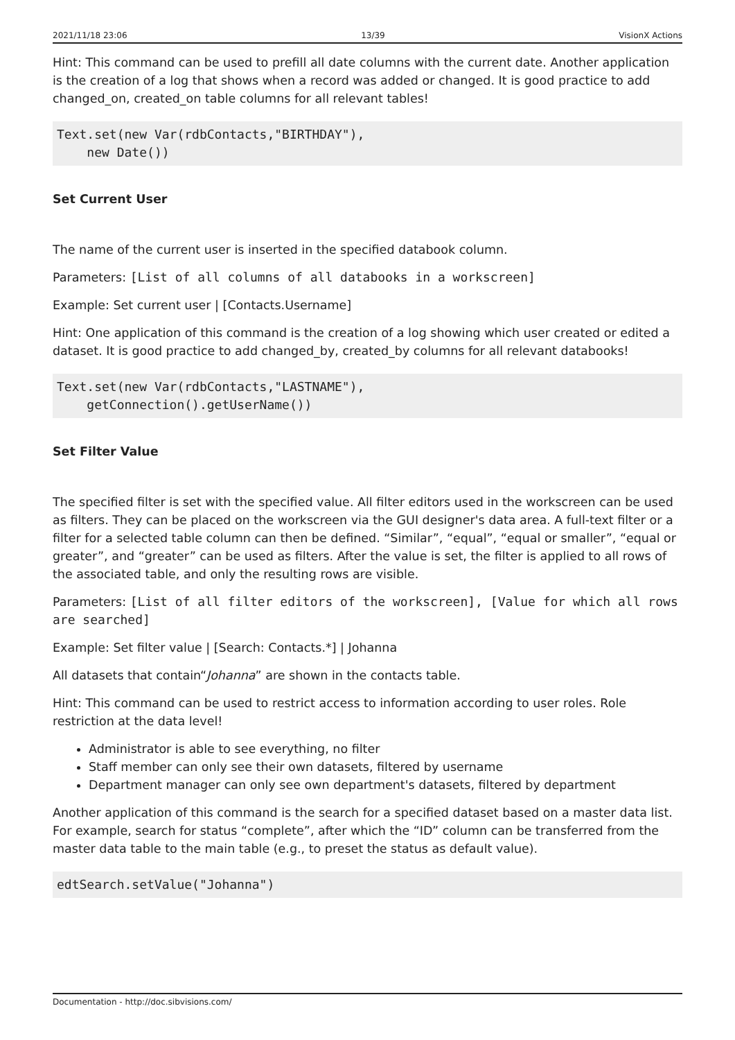2021/11/18 23:06 13/39 VisionX Actions
Hint: This command can be used to prefill all date columns with the current date. Another application is the creation of a log that shows when a record was added or changed. It is good practice to add changed_on, created_on table columns for all relevant tables!
Text.set(new Var(rdbContacts,"BIRTHDAY"),
    new Date())
Set Current User
The name of the current user is inserted in the specified databook column.
Parameters: [List of all columns of all databooks in a workscreen]
Example: Set current user | [Contacts.Username]
Hint: One application of this command is the creation of a log showing which user created or edited a dataset. It is good practice to add changed_by, created_by columns for all relevant databooks!
Text.set(new Var(rdbContacts,"LASTNAME"),
    getConnection().getUserName())
Set Filter Value
The specified filter is set with the specified value. All filter editors used in the workscreen can be used as filters. They can be placed on the workscreen via the GUI designer's data area. A full-text filter or a filter for a selected table column can then be defined. “Similar”, “equal”, “equal or smaller”, “equal or greater”, and “greater” can be used as filters. After the value is set, the filter is applied to all rows of the associated table, and only the resulting rows are visible.
Parameters: [List of all filter editors of the workscreen], [Value for which all rows are searched]
Example: Set filter value | [Search: Contacts.*] | Johanna
All datasets that contain“Johanna” are shown in the contacts table.
Hint: This command can be used to restrict access to information according to user roles. Role restriction at the data level!
Administrator is able to see everything, no filter
Staff member can only see their own datasets, filtered by username
Department manager can only see own department's datasets, filtered by department
Another application of this command is the search for a specified dataset based on a master data list. For example, search for status “complete”, after which the “ID” column can be transferred from the master data table to the main table (e.g., to preset the status as default value).
edtSearch.setValue("Johanna")
Documentation - http://doc.sibvisions.com/